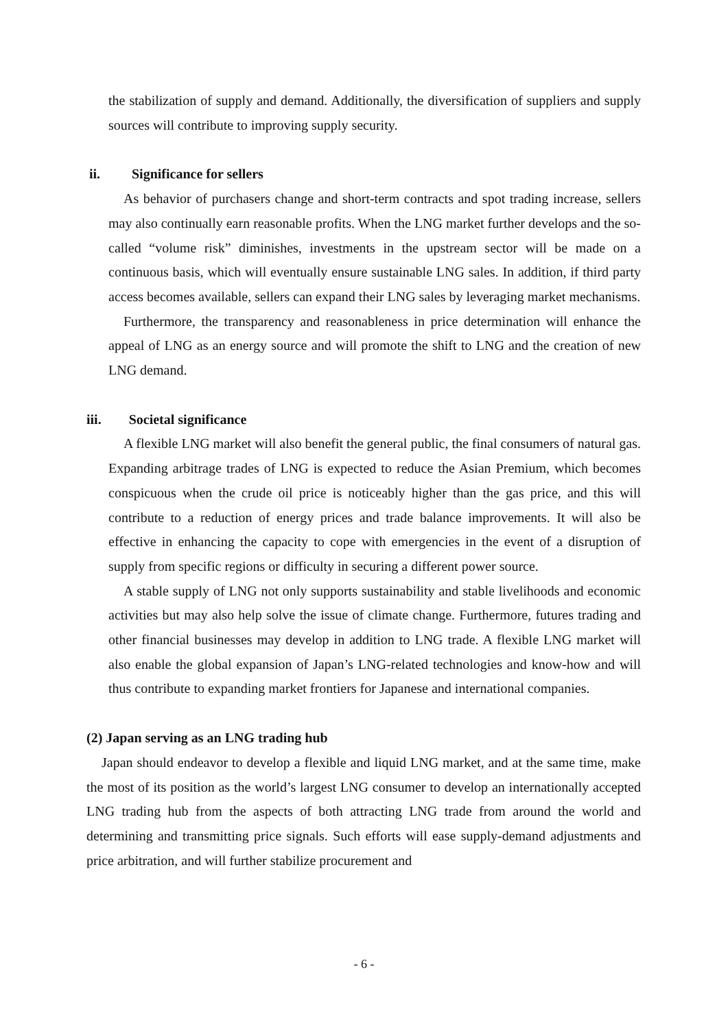the stabilization of supply and demand. Additionally, the diversification of suppliers and supply sources will contribute to improving supply security.
ii. Significance for sellers
As behavior of purchasers change and short-term contracts and spot trading increase, sellers may also continually earn reasonable profits. When the LNG market further develops and the so-called “volume risk” diminishes, investments in the upstream sector will be made on a continuous basis, which will eventually ensure sustainable LNG sales. In addition, if third party access becomes available, sellers can expand their LNG sales by leveraging market mechanisms.
Furthermore, the transparency and reasonableness in price determination will enhance the appeal of LNG as an energy source and will promote the shift to LNG and the creation of new LNG demand.
iii. Societal significance
A flexible LNG market will also benefit the general public, the final consumers of natural gas. Expanding arbitrage trades of LNG is expected to reduce the Asian Premium, which becomes conspicuous when the crude oil price is noticeably higher than the gas price, and this will contribute to a reduction of energy prices and trade balance improvements. It will also be effective in enhancing the capacity to cope with emergencies in the event of a disruption of supply from specific regions or difficulty in securing a different power source.
A stable supply of LNG not only supports sustainability and stable livelihoods and economic activities but may also help solve the issue of climate change. Furthermore, futures trading and other financial businesses may develop in addition to LNG trade. A flexible LNG market will also enable the global expansion of Japan’s LNG-related technologies and know-how and will thus contribute to expanding market frontiers for Japanese and international companies.
(2) Japan serving as an LNG trading hub
Japan should endeavor to develop a flexible and liquid LNG market, and at the same time, make the most of its position as the world’s largest LNG consumer to develop an internationally accepted LNG trading hub from the aspects of both attracting LNG trade from around the world and determining and transmitting price signals. Such efforts will ease supply-demand adjustments and price arbitration, and will further stabilize procurement and
- 6 -